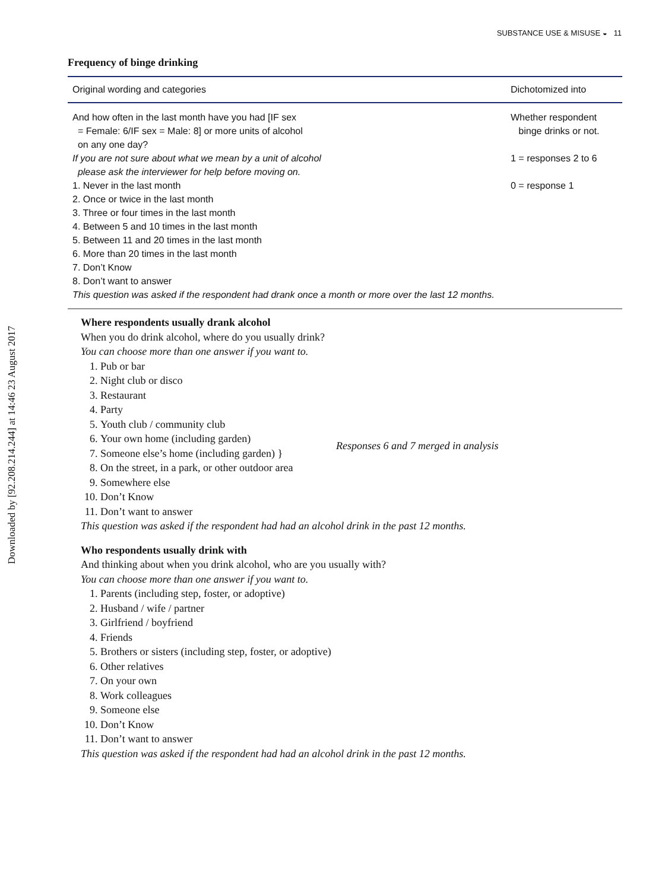Downloaded by [92.208.214.244] at 14:46 23 August 2017
SUBSTANCE USE & MISUSE ◒ 11
Frequency of binge drinking
| Original wording and categories | Dichotomized into |
| --- | --- |
| And how often in the last month have you had [IF sex = Female: 6/IF sex = Male: 8] or more units of alcohol on any one day? If you are not sure about what we mean by a unit of alcohol please ask the interviewer for help before moving on. 1. Never in the last month 2. Once or twice in the last month 3. Three or four times in the last month 4. Between 5 and 10 times in the last month 5. Between 11 and 20 times in the last month 6. More than 20 times in the last month 7. Don’t Know 8. Don’t want to answer This question was asked if the respondent had drank once a month or more over the last 12 months. | Whether respondent binge drinks or not. 1 = responses 2 to 6 0 = response 1 |
Where respondents usually drank alcohol
When you do drink alcohol, where do you usually drink?
You can choose more than one answer if you want to.
1. Pub or bar
2. Night club or disco
3. Restaurant
4. Party
5. Youth club / community club
6. Your own home (including garden)
7. Someone else’s home (including garden) }
Responses 6 and 7 merged in analysis
8. On the street, in a park, or other outdoor area
9. Somewhere else
10. Don’t Know
11. Don’t want to answer
This question was asked if the respondent had had an alcohol drink in the past 12 months.
Who respondents usually drink with
And thinking about when you drink alcohol, who are you usually with?
You can choose more than one answer if you want to.
1. Parents (including step, foster, or adoptive)
2. Husband / wife / partner
3. Girlfriend / boyfriend
4. Friends
5. Brothers or sisters (including step, foster, or adoptive)
6. Other relatives
7. On your own
8. Work colleagues
9. Someone else
10. Don’t Know
11. Don’t want to answer
This question was asked if the respondent had had an alcohol drink in the past 12 months.